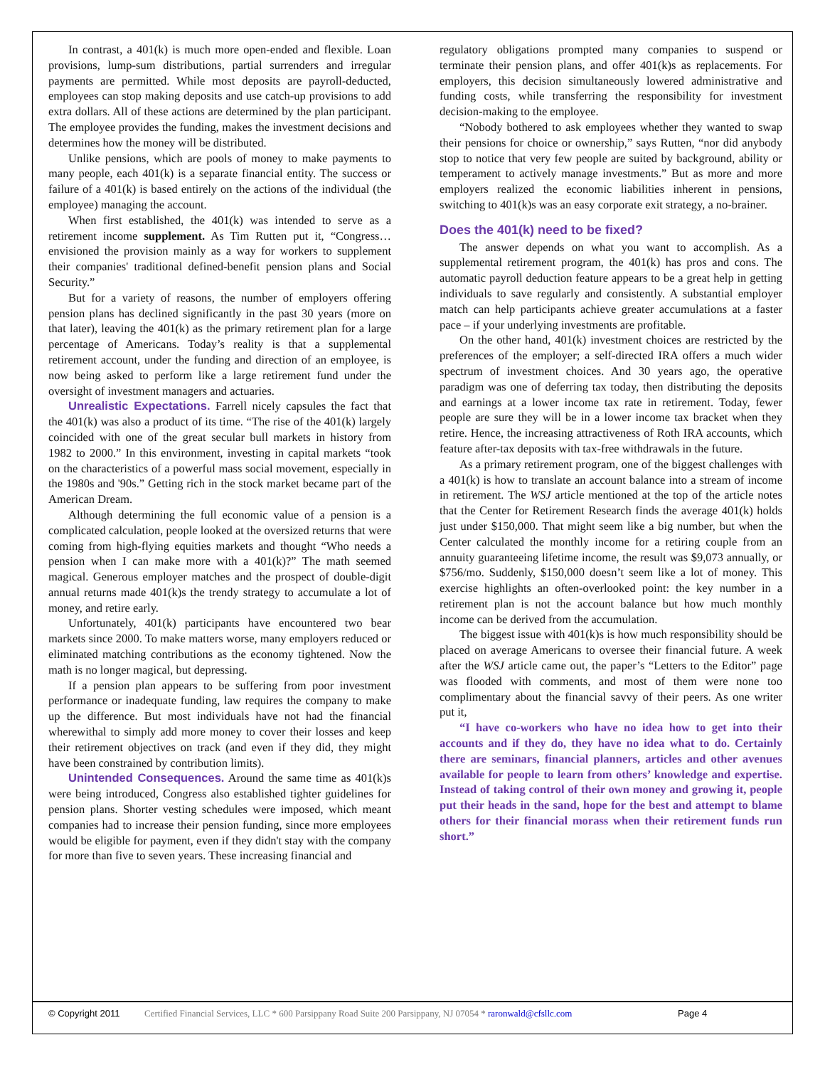In contrast, a 401(k) is much more open-ended and flexible. Loan provisions, lump-sum distributions, partial surrenders and irregular payments are permitted. While most deposits are payroll-deducted, employees can stop making deposits and use catch-up provisions to add extra dollars. All of these actions are determined by the plan participant. The employee provides the funding, makes the investment decisions and determines how the money will be distributed.
Unlike pensions, which are pools of money to make payments to many people, each 401(k) is a separate financial entity. The success or failure of a 401(k) is based entirely on the actions of the individual (the employee) managing the account.
When first established, the 401(k) was intended to serve as a retirement income supplement. As Tim Rutten put it, “Congress…envisioned the provision mainly as a way for workers to supplement their companies' traditional defined-benefit pension plans and Social Security.”
But for a variety of reasons, the number of employers offering pension plans has declined significantly in the past 30 years (more on that later), leaving the 401(k) as the primary retirement plan for a large percentage of Americans. Today’s reality is that a supplemental retirement account, under the funding and direction of an employee, is now being asked to perform like a large retirement fund under the oversight of investment managers and actuaries.
Unrealistic Expectations. Farrell nicely capsules the fact that the 401(k) was also a product of its time. “The rise of the 401(k) largely coincided with one of the great secular bull markets in history from 1982 to 2000.” In this environment, investing in capital markets “took on the characteristics of a powerful mass social movement, especially in the 1980s and '90s.” Getting rich in the stock market became part of the American Dream.
Although determining the full economic value of a pension is a complicated calculation, people looked at the oversized returns that were coming from high-flying equities markets and thought “Who needs a pension when I can make more with a 401(k)?” The math seemed magical. Generous employer matches and the prospect of double-digit annual returns made 401(k)s the trendy strategy to accumulate a lot of money, and retire early.
Unfortunately, 401(k) participants have encountered two bear markets since 2000. To make matters worse, many employers reduced or eliminated matching contributions as the economy tightened. Now the math is no longer magical, but depressing.
If a pension plan appears to be suffering from poor investment performance or inadequate funding, law requires the company to make up the difference. But most individuals have not had the financial wherewithal to simply add more money to cover their losses and keep their retirement objectives on track (and even if they did, they might have been constrained by contribution limits).
Unintended Consequences. Around the same time as 401(k)s were being introduced, Congress also established tighter guidelines for pension plans. Shorter vesting schedules were imposed, which meant companies had to increase their pension funding, since more employees would be eligible for payment, even if they didn't stay with the company for more than five to seven years. These increasing financial and
regulatory obligations prompted many companies to suspend or terminate their pension plans, and offer 401(k)s as replacements. For employers, this decision simultaneously lowered administrative and funding costs, while transferring the responsibility for investment decision-making to the employee.
“Nobody bothered to ask employees whether they wanted to swap their pensions for choice or ownership,” says Rutten, “nor did anybody stop to notice that very few people are suited by background, ability or temperament to actively manage investments.” But as more and more employers realized the economic liabilities inherent in pensions, switching to 401(k)s was an easy corporate exit strategy, a no-brainer.
Does the 401(k) need to be fixed?
The answer depends on what you want to accomplish. As a supplemental retirement program, the 401(k) has pros and cons. The automatic payroll deduction feature appears to be a great help in getting individuals to save regularly and consistently. A substantial employer match can help participants achieve greater accumulations at a faster pace – if your underlying investments are profitable.
On the other hand, 401(k) investment choices are restricted by the preferences of the employer; a self-directed IRA offers a much wider spectrum of investment choices. And 30 years ago, the operative paradigm was one of deferring tax today, then distributing the deposits and earnings at a lower income tax rate in retirement. Today, fewer people are sure they will be in a lower income tax bracket when they retire. Hence, the increasing attractiveness of Roth IRA accounts, which feature after-tax deposits with tax-free withdrawals in the future.
As a primary retirement program, one of the biggest challenges with a 401(k) is how to translate an account balance into a stream of income in retirement. The WSJ article mentioned at the top of the article notes that the Center for Retirement Research finds the average 401(k) holds just under $150,000. That might seem like a big number, but when the Center calculated the monthly income for a retiring couple from an annuity guaranteeing lifetime income, the result was $9,073 annually, or $756/mo. Suddenly, $150,000 doesn’t seem like a lot of money. This exercise highlights an often-overlooked point: the key number in a retirement plan is not the account balance but how much monthly income can be derived from the accumulation.
The biggest issue with 401(k)s is how much responsibility should be placed on average Americans to oversee their financial future. A week after the WSJ article came out, the paper’s “Letters to the Editor” page was flooded with comments, and most of them were none too complimentary about the financial savvy of their peers. As one writer put it,
“I have co-workers who have no idea how to get into their accounts and if they do, they have no idea what to do. Certainly there are seminars, financial planners, articles and other avenues available for people to learn from others’ knowledge and expertise. Instead of taking control of their own money and growing it, people put their heads in the sand, hope for the best and attempt to blame others for their financial morass when their retirement funds run short.”
© Copyright 2011 Certified Financial Services, LLC * 600 Parsippany Road Suite 200 Parsippany, NJ 07054 * raronwald@cfsllc.com Page 4